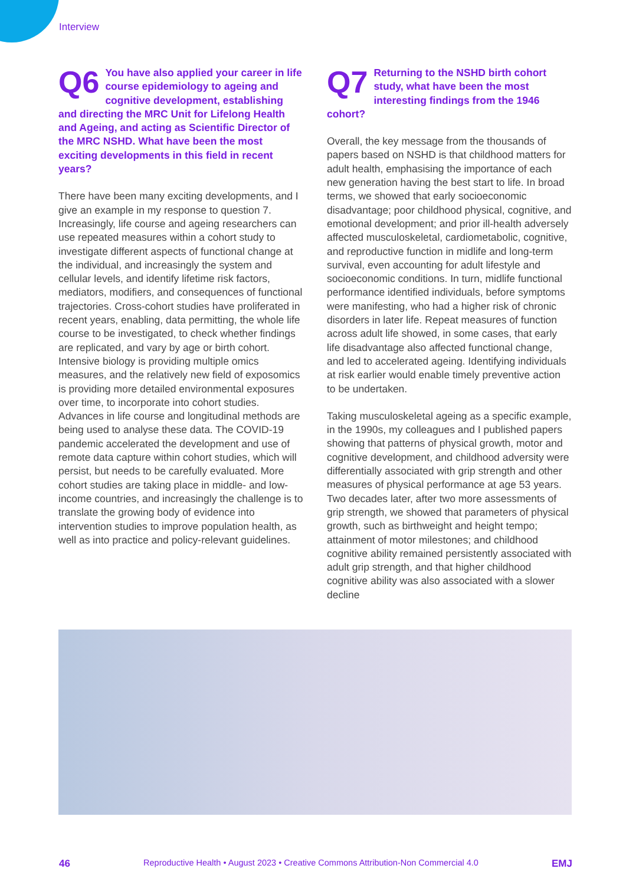Interview
Q6 You have also applied your career in life course epidemiology to ageing and cognitive development, establishing and directing the MRC Unit for Lifelong Health and Ageing, and acting as Scientific Director of the MRC NSHD. What have been the most exciting developments in this field in recent years?
There have been many exciting developments, and I give an example in my response to question 7. Increasingly, life course and ageing researchers can use repeated measures within a cohort study to investigate different aspects of functional change at the individual, and increasingly the system and cellular levels, and identify lifetime risk factors, mediators, modifiers, and consequences of functional trajectories. Cross-cohort studies have proliferated in recent years, enabling, data permitting, the whole life course to be investigated, to check whether findings are replicated, and vary by age or birth cohort. Intensive biology is providing multiple omics measures, and the relatively new field of exposomics is providing more detailed environmental exposures over time, to incorporate into cohort studies. Advances in life course and longitudinal methods are being used to analyse these data. The COVID-19 pandemic accelerated the development and use of remote data capture within cohort studies, which will persist, but needs to be carefully evaluated. More cohort studies are taking place in middle- and low-income countries, and increasingly the challenge is to translate the growing body of evidence into intervention studies to improve population health, as well as into practice and policy-relevant guidelines.
Q7 Returning to the NSHD birth cohort study, what have been the most interesting findings from the 1946 cohort?
Overall, the key message from the thousands of papers based on NSHD is that childhood matters for adult health, emphasising the importance of each new generation having the best start to life. In broad terms, we showed that early socioeconomic disadvantage; poor childhood physical, cognitive, and emotional development; and prior ill-health adversely affected musculoskeletal, cardiometabolic, cognitive, and reproductive function in midlife and long-term survival, even accounting for adult lifestyle and socioeconomic conditions. In turn, midlife functional performance identified individuals, before symptoms were manifesting, who had a higher risk of chronic disorders in later life. Repeat measures of function across adult life showed, in some cases, that early life disadvantage also affected functional change, and led to accelerated ageing. Identifying individuals at risk earlier would enable timely preventive action to be undertaken.
Taking musculoskeletal ageing as a specific example, in the 1990s, my colleagues and I published papers showing that patterns of physical growth, motor and cognitive development, and childhood adversity were differentially associated with grip strength and other measures of physical performance at age 53 years. Two decades later, after two more assessments of grip strength, we showed that parameters of physical growth, such as birthweight and height tempo; attainment of motor milestones; and childhood cognitive ability remained persistently associated with adult grip strength, and that higher childhood cognitive ability was also associated with a slower decline
46 Reproductive Health • August 2023 • Creative Commons Attribution-Non Commercial 4.0 EMJ